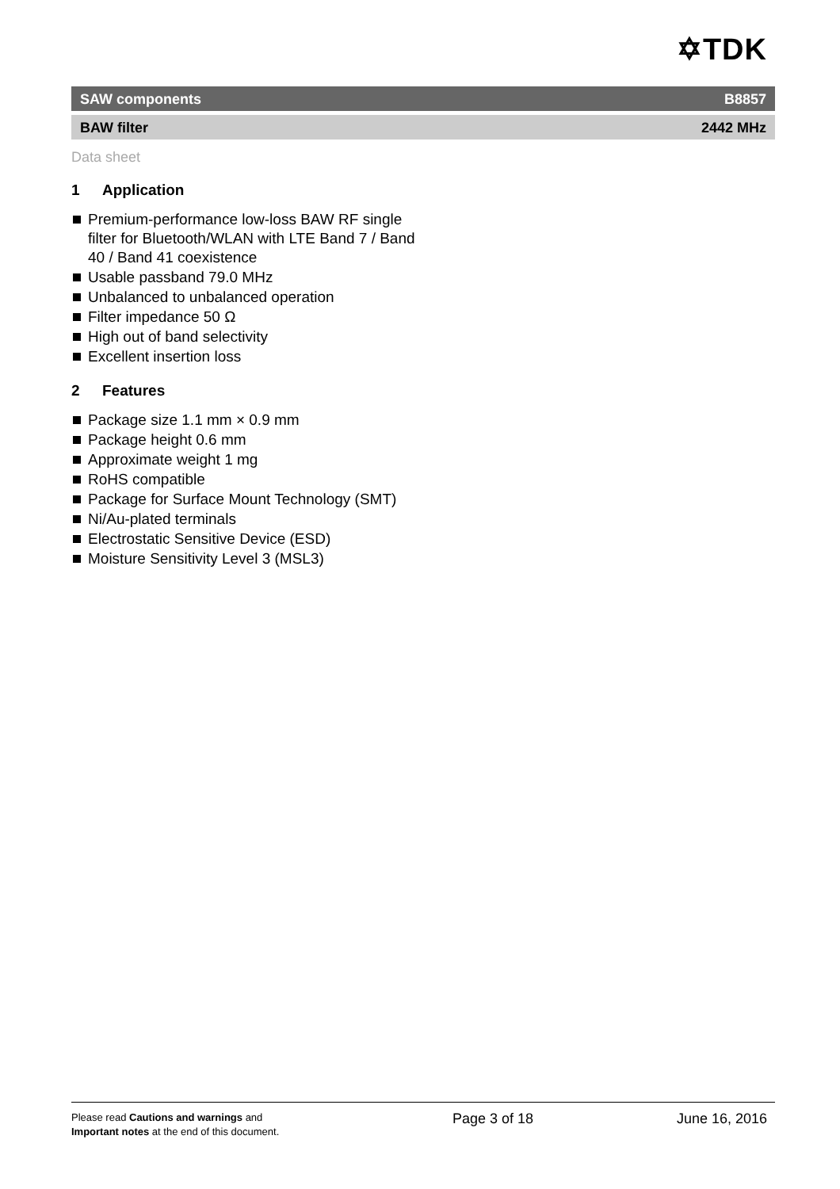✡TDK
SAW components B8857
BAW filter 2442 MHz
Data sheet
1 Application
Premium-performance low-loss BAW RF single filter for Bluetooth/WLAN with LTE Band 7 / Band 40 / Band 41 coexistence
Usable passband 79.0 MHz
Unbalanced to unbalanced operation
Filter impedance 50 Ω
High out of band selectivity
Excellent insertion loss
2 Features
Package size 1.1 mm × 0.9 mm
Package height 0.6 mm
Approximate weight 1 mg
RoHS compatible
Package for Surface Mount Technology (SMT)
Ni/Au-plated terminals
Electrostatic Sensitive Device (ESD)
Moisture Sensitivity Level 3 (MSL3)
Please read Cautions and warnings and Important notes at the end of this document.
Page 3 of 18 June 16, 2016